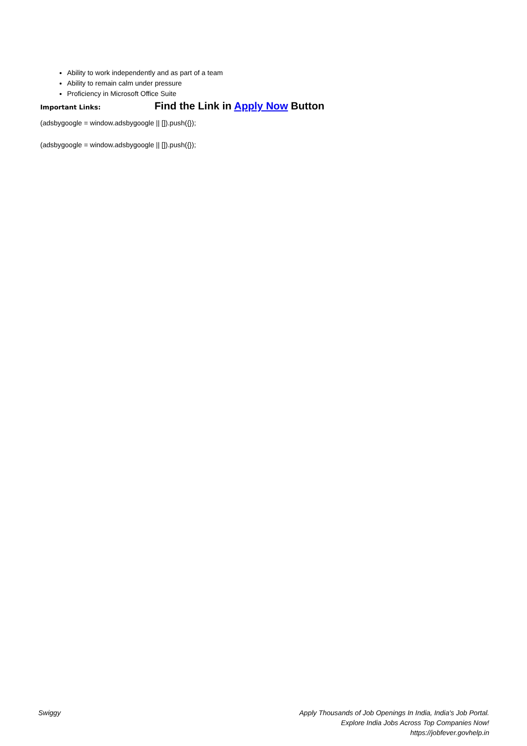Ability to work independently and as part of a team
Ability to remain calm under pressure
Proficiency in Microsoft Office Suite
Important Links:
Find the Link in Apply Now Button
(adsbygoogle = window.adsbygoogle || []).push({});
(adsbygoogle = window.adsbygoogle || []).push({});
Swiggy Apply Thousands of Job Openings In India, India's Job Portal.
Explore India Jobs Across Top Companies Now!
https://jobfever.govhelp.in